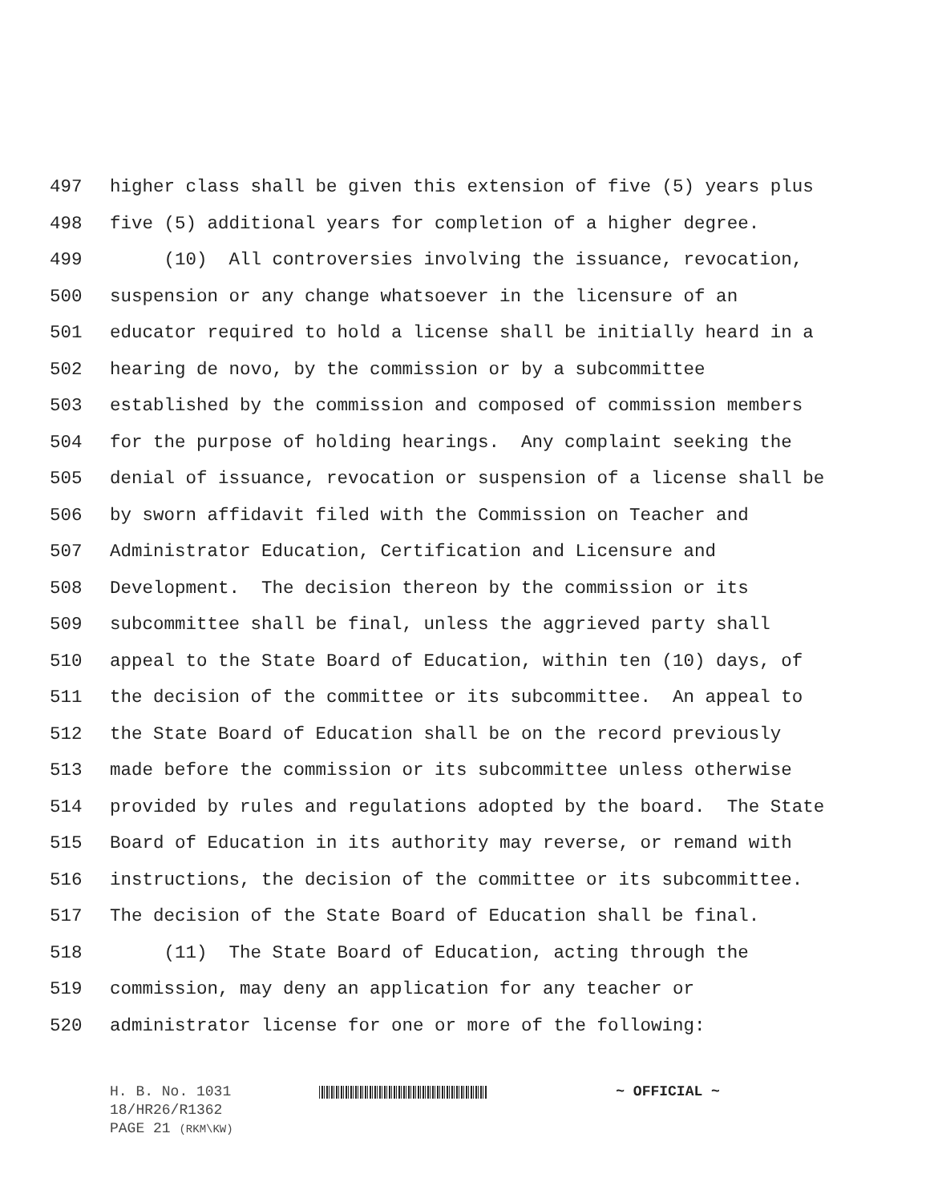497 higher class shall be given this extension of five (5) years plus
498 five (5) additional years for completion of a higher degree.
499 (10) All controversies involving the issuance, revocation,
500 suspension or any change whatsoever in the licensure of an
501 educator required to hold a license shall be initially heard in a
502 hearing de novo, by the commission or by a subcommittee
503 established by the commission and composed of commission members
504 for the purpose of holding hearings. Any complaint seeking the
505 denial of issuance, revocation or suspension of a license shall be
506 by sworn affidavit filed with the Commission on Teacher and
507 Administrator Education, Certification and Licensure and
508 Development. The decision thereon by the commission or its
509 subcommittee shall be final, unless the aggrieved party shall
510 appeal to the State Board of Education, within ten (10) days, of
511 the decision of the committee or its subcommittee. An appeal to
512 the State Board of Education shall be on the record previously
513 made before the commission or its subcommittee unless otherwise
514 provided by rules and regulations adopted by the board. The State
515 Board of Education in its authority may reverse, or remand with
516 instructions, the decision of the committee or its subcommittee.
517 The decision of the State Board of Education shall be final.
518 (11) The State Board of Education, acting through the
519 commission, may deny an application for any teacher or
520 administrator license for one or more of the following:
H. B. No. 1031 ~ OFFICIAL ~
18/HR26/R1362
PAGE 21 (RKM\KW)